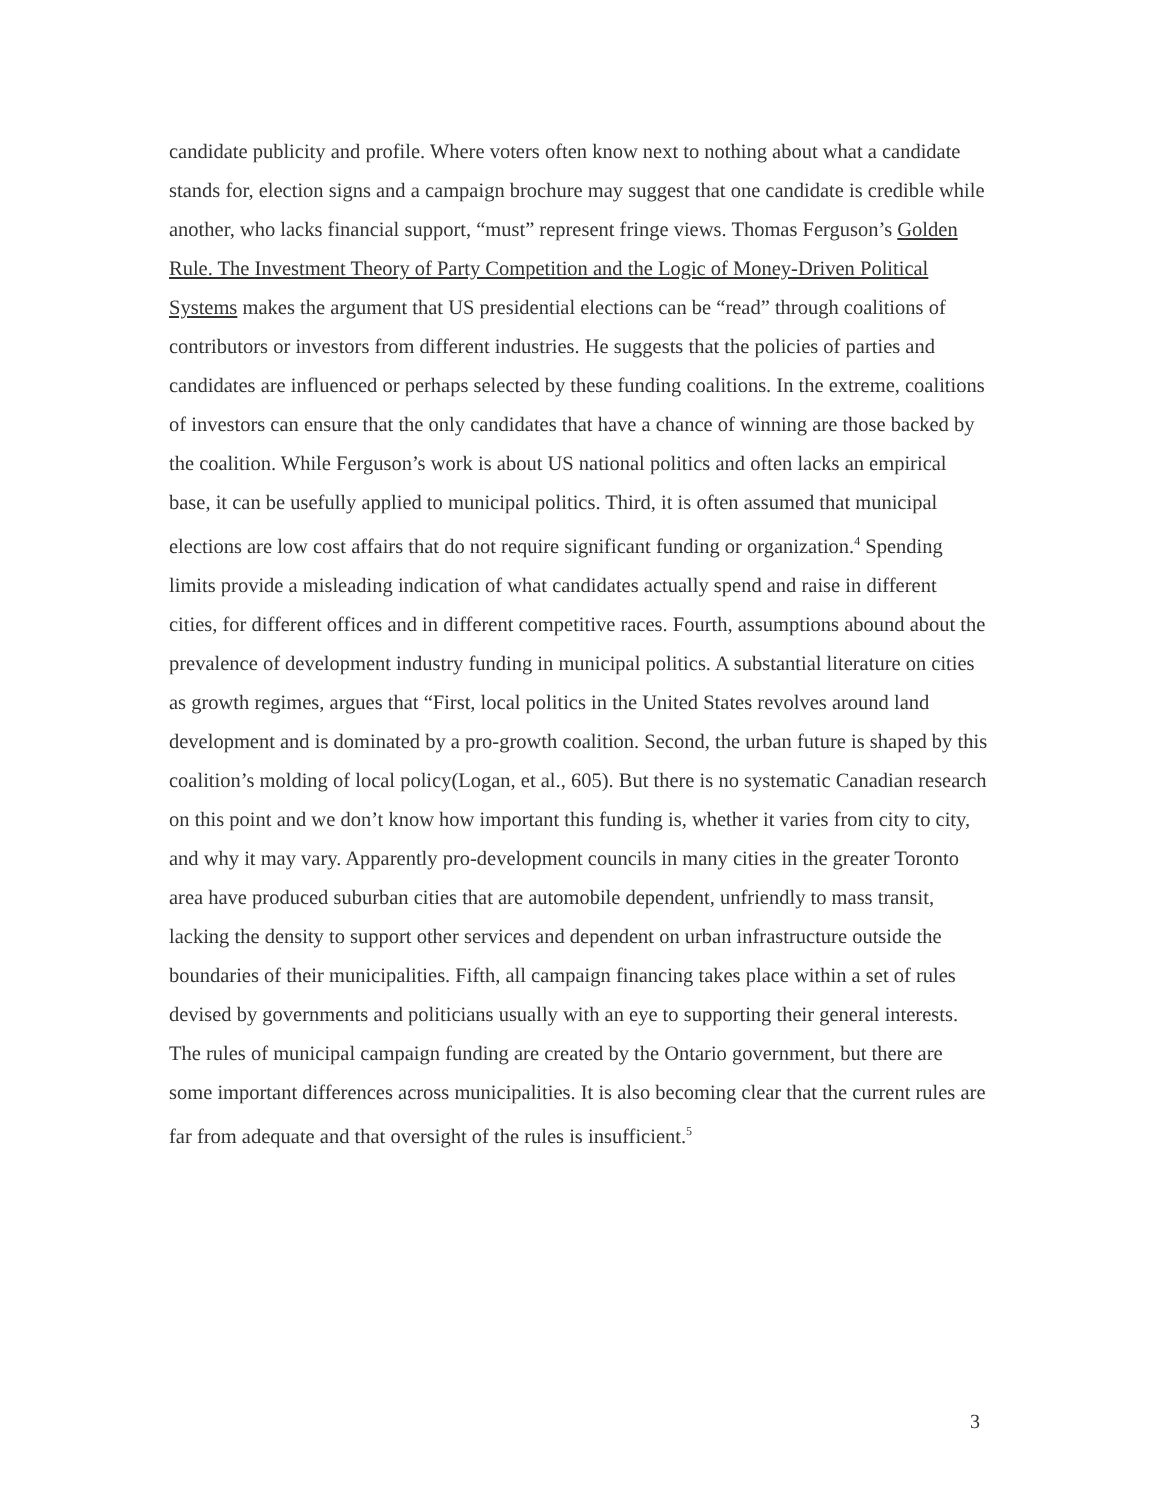candidate publicity and profile. Where voters often know next to nothing about what a candidate stands for, election signs and a campaign brochure may suggest that one candidate is credible while another, who lacks financial support, “must” represent fringe views. Thomas Ferguson’s Golden Rule. The Investment Theory of Party Competition and the Logic of Money-Driven Political Systems makes the argument that US presidential elections can be “read” through coalitions of contributors or investors from different industries. He suggests that the policies of parties and candidates are influenced or perhaps selected by these funding coalitions. In the extreme, coalitions of investors can ensure that the only candidates that have a chance of winning are those backed by the coalition. While Ferguson’s work is about US national politics and often lacks an empirical base, it can be usefully applied to municipal politics. Third, it is often assumed that municipal elections are low cost affairs that do not require significant funding or organization.<sup>4</sup> Spending limits provide a misleading indication of what candidates actually spend and raise in different cities, for different offices and in different competitive races. Fourth, assumptions abound about the prevalence of development industry funding in municipal politics. A substantial literature on cities as growth regimes, argues that “First, local politics in the United States revolves around land development and is dominated by a pro-growth coalition. Second, the urban future is shaped by this coalition’s molding of local policy(Logan, et al., 605). But there is no systematic Canadian research on this point and we don’t know how important this funding is, whether it varies from city to city, and why it may vary. Apparently pro-development councils in many cities in the greater Toronto area have produced suburban cities that are automobile dependent, unfriendly to mass transit, lacking the density to support other services and dependent on urban infrastructure outside the boundaries of their municipalities. Fifth, all campaign financing takes place within a set of rules devised by governments and politicians usually with an eye to supporting their general interests. The rules of municipal campaign funding are created by the Ontario government, but there are some important differences across municipalities. It is also becoming clear that the current rules are far from adequate and that oversight of the rules is insufficient.<sup>5</sup>
3